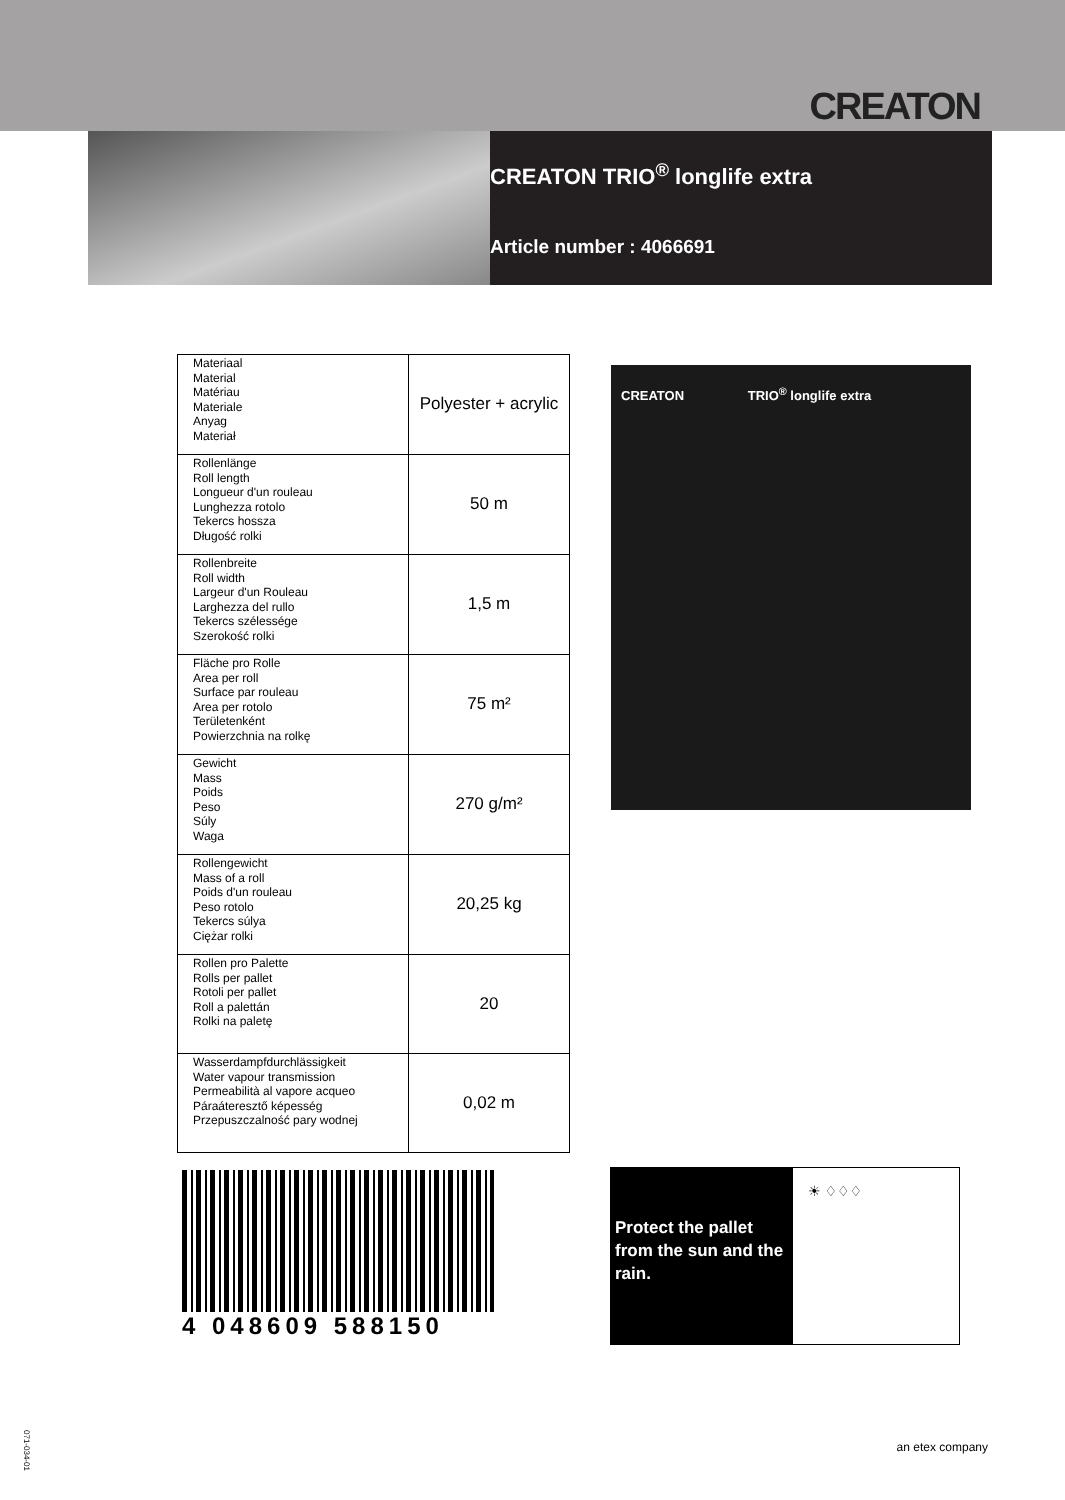CREATON
CREATON TRIO<sup>®</sup> longlife extra
Article number : 4066691
| Materiaal Material Matériau Materiale Anyag Materiał | Polyester + acrylic |
| Rollenlänge Roll length Longueur d'un rouleau Lunghezza rotolo Tekercs hossza Długość rolki | 50 m |
| Rollenbreite Roll width Largeur d'un Rouleau Larghezza del rullo Tekercs szélessége Szerokość rolki | 1,5 m |
| Fläche pro Rolle Area per roll Surface par rouleau Area per rotolo Területenként Powierzchnia na rolkę | 75 m² |
| Gewicht Mass Poids Peso Súly Waga | 270 g/m² |
| Rollengewicht Mass of a roll Poids d'un rouleau Peso rotolo Tekercs súlya Ciężar rolki | 20,25 kg |
| Rollen pro Palette Rolls per pallet Rotoli per pallet Roll a palettán Rolki na paletę | 20 |
| Wasserdampfdurchlässigkeit Water vapour transmission Permeabilità al vapore acqueo Páraáteresztő képesség Przepuszczalność pary wodnej | 0,02 m |
CREATON TRIO<sup>®</sup> longlife extra
4 048609 588150
Protect the pallet from the sun and the rain.
☀ ♢♢♢
071-034-01
an etex company